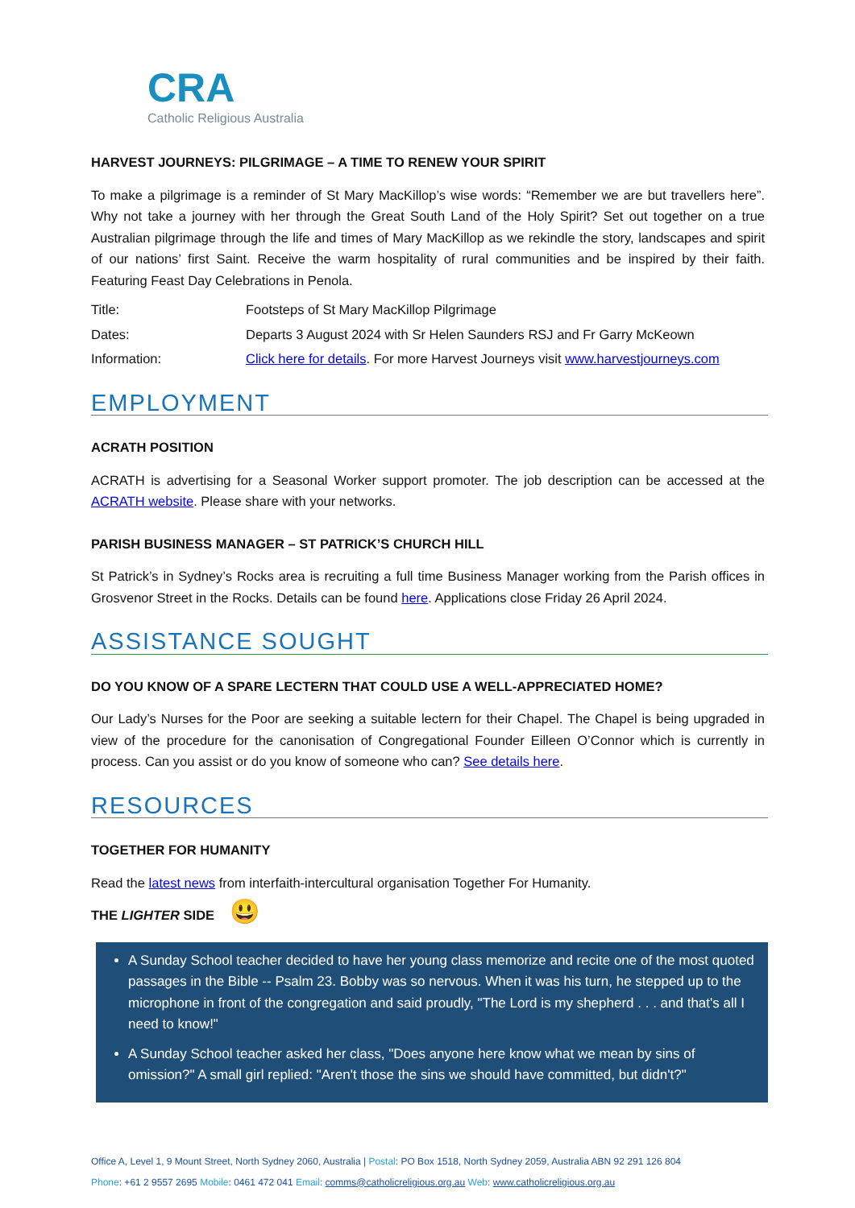CRA
Catholic Religious Australia
HARVEST JOURNEYS: PILGRIMAGE – A TIME TO RENEW YOUR SPIRIT
To make a pilgrimage is a reminder of St Mary MacKillop’s wise words: “Remember we are but travellers here”. Why not take a journey with her through the Great South Land of the Holy Spirit? Set out together on a true Australian pilgrimage through the life and times of Mary MacKillop as we rekindle the story, landscapes and spirit of our nations’ first Saint. Receive the warm hospitality of rural communities and be inspired by their faith. Featuring Feast Day Celebrations in Penola.
Title: Footsteps of St Mary MacKillop Pilgrimage
Dates: Departs 3 August 2024 with Sr Helen Saunders RSJ and Fr Garry McKeown
Information: Click here for details. For more Harvest Journeys visit www.harvestjourneys.com
EMPLOYMENT
ACRATH POSITION
ACRATH is advertising for a Seasonal Worker support promoter. The job description can be accessed at the ACRATH website. Please share with your networks.
PARISH BUSINESS MANAGER – ST PATRICK’S CHURCH HILL
St Patrick’s in Sydney’s Rocks area is recruiting a full time Business Manager working from the Parish offices in Grosvenor Street in the Rocks. Details can be found here. Applications close Friday 26 April 2024.
ASSISTANCE SOUGHT
DO YOU KNOW OF A SPARE LECTERN THAT COULD USE A WELL-APPRECIATED HOME?
Our Lady’s Nurses for the Poor are seeking a suitable lectern for their Chapel. The Chapel is being upgraded in view of the procedure for the canonisation of Congregational Founder Eilleen O’Connor which is currently in process. Can you assist or do you know of someone who can? See details here.
RESOURCES
TOGETHER FOR HUMANITY
Read the latest news from interfaith-intercultural organisation Together For Humanity.
THE LIGHTER SIDE 😃
A Sunday School teacher decided to have her young class memorize and recite one of the most quoted passages in the Bible -- Psalm 23. Bobby was so nervous. When it was his turn, he stepped up to the microphone in front of the congregation and said proudly, "The Lord is my shepherd . . . and that's all I need to know!"
A Sunday School teacher asked her class, "Does anyone here know what we mean by sins of omission?" A small girl replied: "Aren't those the sins we should have committed, but didn't?"
Office A, Level 1, 9 Mount Street, North Sydney 2060, Australia | Postal: PO Box 1518, North Sydney 2059, Australia ABN 92 291 126 804
Phone: +61 2 9557 2695 Mobile: 0461 472 041 Email: comms@catholicreligious.org.au Web: www.catholicreligious.org.au